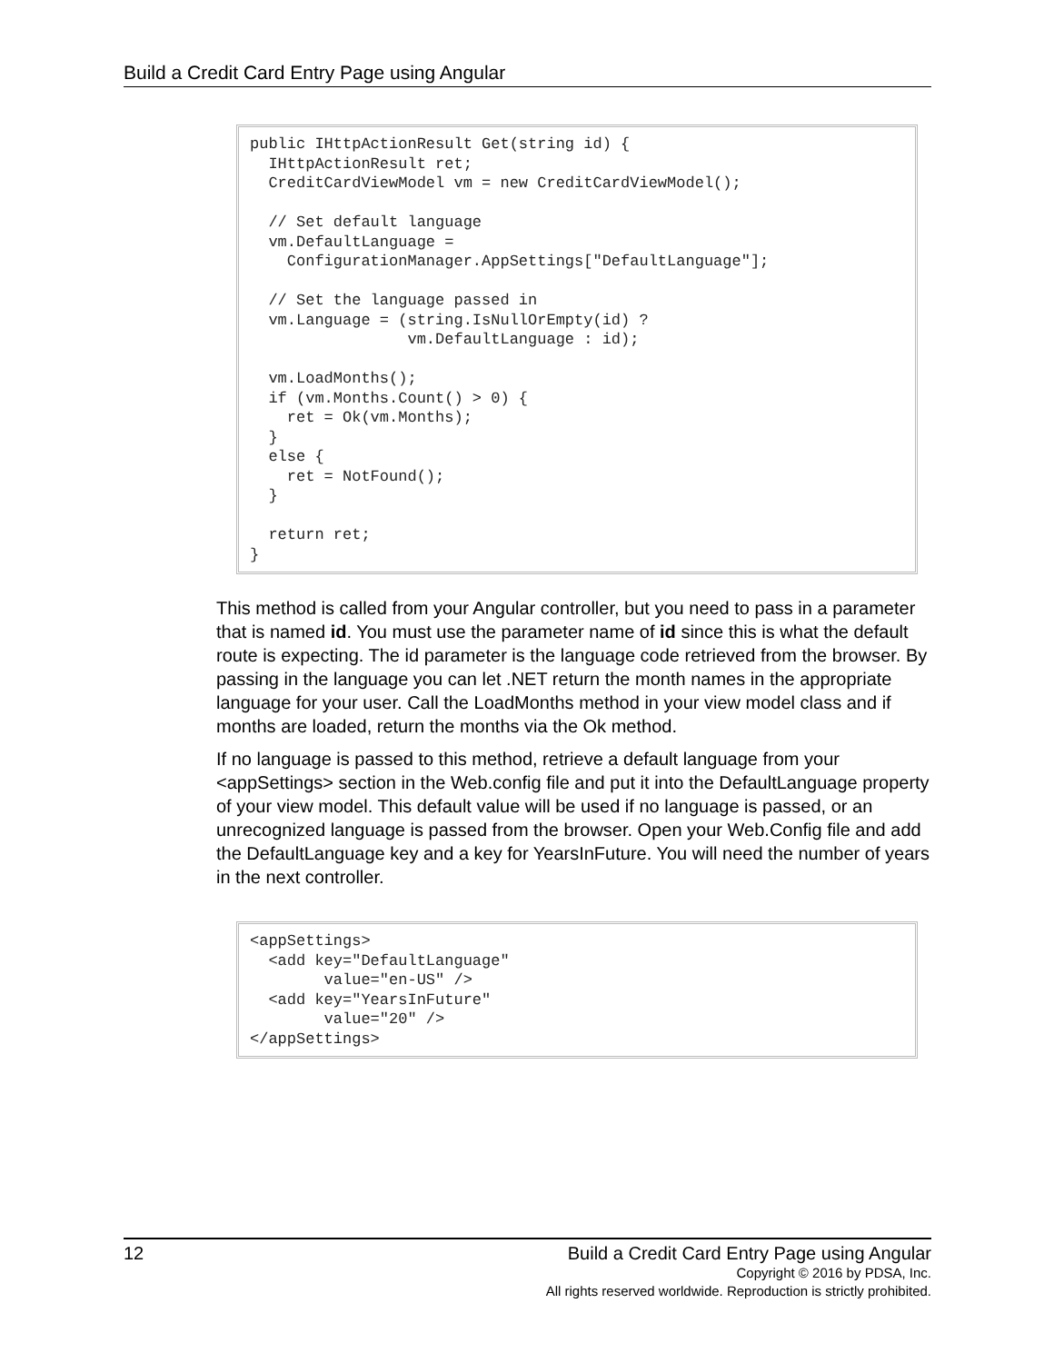Build a Credit Card Entry Page using Angular
public IHttpActionResult Get(string id) { IHttpActionResult ret; CreditCardViewModel vm = new CreditCardViewModel(); // Set default language vm.DefaultLanguage = ConfigurationManager.AppSettings["DefaultLanguage"]; // Set the language passed in vm.Language = (string.IsNullOrEmpty(id) ? vm.DefaultLanguage : id); vm.LoadMonths(); if (vm.Months.Count() > 0) { ret = Ok(vm.Months); } else { ret = NotFound(); } return ret; }
This method is called from your Angular controller, but you need to pass in a parameter that is named id. You must use the parameter name of id since this is what the default route is expecting. The id parameter is the language code retrieved from the browser. By passing in the language you can let .NET return the month names in the appropriate language for your user. Call the LoadMonths method in your view model class and if months are loaded, return the months via the Ok method.
If no language is passed to this method, retrieve a default language from your <appSettings> section in the Web.config file and put it into the DefaultLanguage property of your view model. This default value will be used if no language is passed, or an unrecognized language is passed from the browser. Open your Web.Config file and add the DefaultLanguage key and a key for YearsInFuture. You will need the number of years in the next controller.
<appSettings> <add key="DefaultLanguage" value="en-US" /> <add key="YearsInFuture" value="20" /> </appSettings>
12 Build a Credit Card Entry Page using Angular
Copyright © 2016 by PDSA, Inc.
All rights reserved worldwide. Reproduction is strictly prohibited.